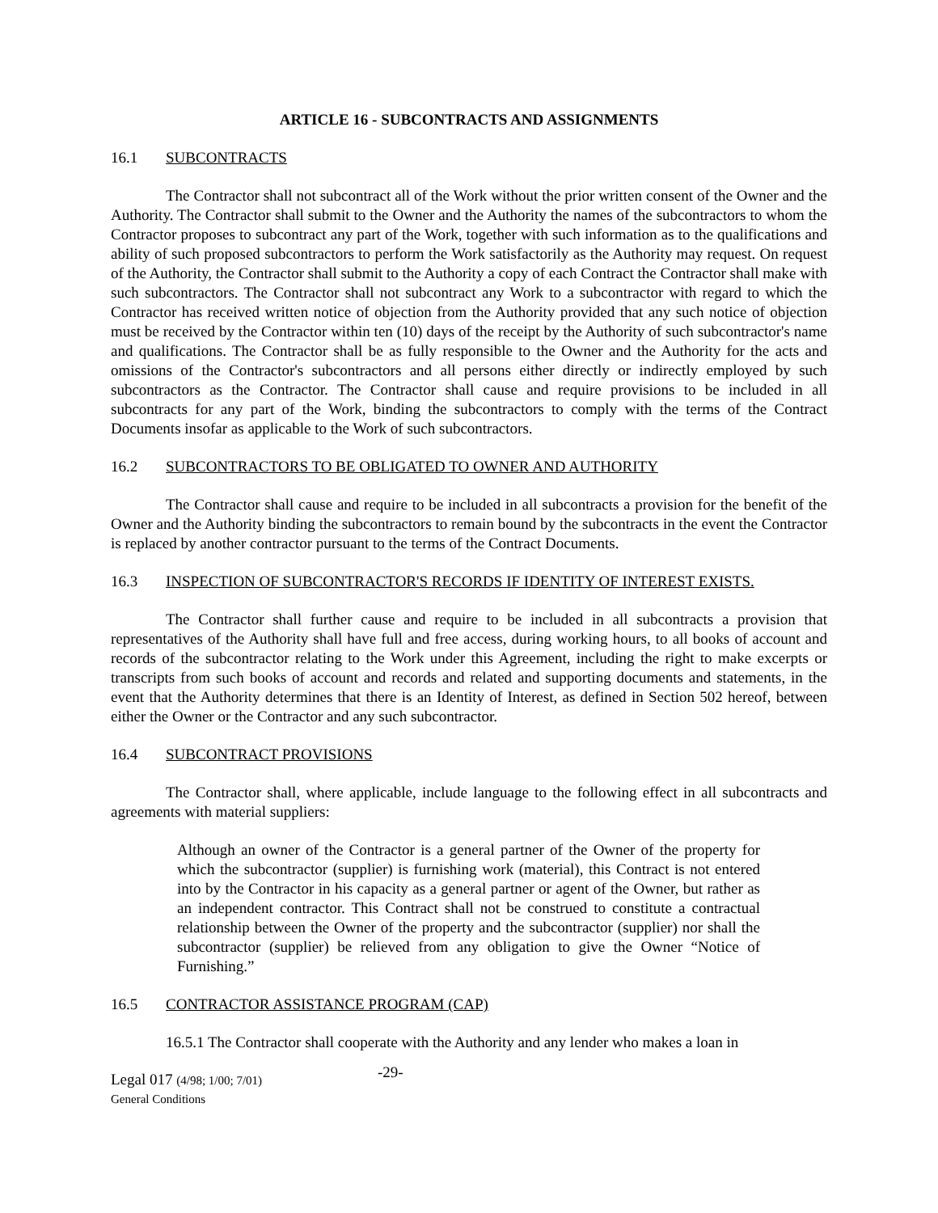ARTICLE 16 - SUBCONTRACTS AND ASSIGNMENTS
16.1 SUBCONTRACTS
The Contractor shall not subcontract all of the Work without the prior written consent of the Owner and the Authority. The Contractor shall submit to the Owner and the Authority the names of the subcontractors to whom the Contractor proposes to subcontract any part of the Work, together with such information as to the qualifications and ability of such proposed subcontractors to perform the Work satisfactorily as the Authority may request. On request of the Authority, the Contractor shall submit to the Authority a copy of each Contract the Contractor shall make with such subcontractors. The Contractor shall not subcontract any Work to a subcontractor with regard to which the Contractor has received written notice of objection from the Authority provided that any such notice of objection must be received by the Contractor within ten (10) days of the receipt by the Authority of such subcontractor's name and qualifications. The Contractor shall be as fully responsible to the Owner and the Authority for the acts and omissions of the Contractor's subcontractors and all persons either directly or indirectly employed by such subcontractors as the Contractor. The Contractor shall cause and require provisions to be included in all subcontracts for any part of the Work, binding the subcontractors to comply with the terms of the Contract Documents insofar as applicable to the Work of such subcontractors.
16.2 SUBCONTRACTORS TO BE OBLIGATED TO OWNER AND AUTHORITY
The Contractor shall cause and require to be included in all subcontracts a provision for the benefit of the Owner and the Authority binding the subcontractors to remain bound by the subcontracts in the event the Contractor is replaced by another contractor pursuant to the terms of the Contract Documents.
16.3 INSPECTION OF SUBCONTRACTOR'S RECORDS IF IDENTITY OF INTEREST EXISTS.
The Contractor shall further cause and require to be included in all subcontracts a provision that representatives of the Authority shall have full and free access, during working hours, to all books of account and records of the subcontractor relating to the Work under this Agreement, including the right to make excerpts or transcripts from such books of account and records and related and supporting documents and statements, in the event that the Authority determines that there is an Identity of Interest, as defined in Section 502 hereof, between either the Owner or the Contractor and any such subcontractor.
16.4 SUBCONTRACT PROVISIONS
The Contractor shall, where applicable, include language to the following effect in all subcontracts and agreements with material suppliers:
Although an owner of the Contractor is a general partner of the Owner of the property for which the subcontractor (supplier) is furnishing work (material), this Contract is not entered into by the Contractor in his capacity as a general partner or agent of the Owner, but rather as an independent contractor. This Contract shall not be construed to constitute a contractual relationship between the Owner of the property and the subcontractor (supplier) nor shall the subcontractor (supplier) be relieved from any obligation to give the Owner “Notice of Furnishing.”
16.5 CONTRACTOR ASSISTANCE PROGRAM (CAP)
16.5.1 The Contractor shall cooperate with the Authority and any lender who makes a loan in
Legal 017 (4/98; 1/00; 7/01)
General Conditions
-29-